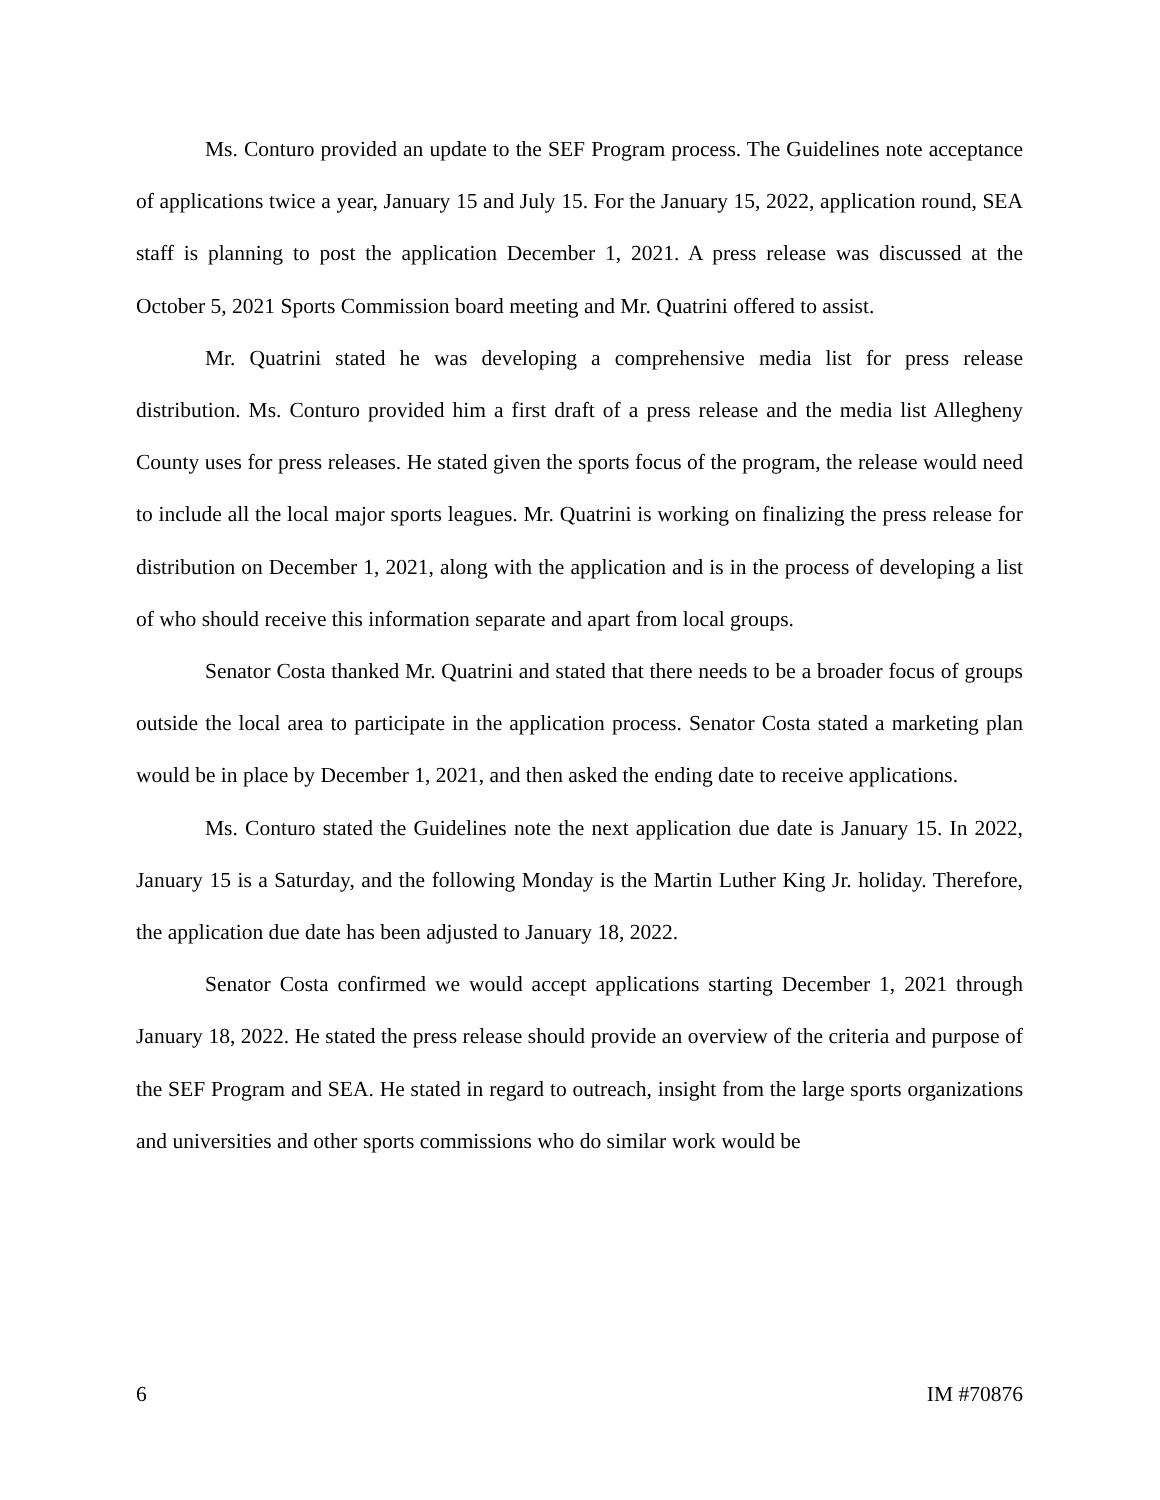Ms. Conturo provided an update to the SEF Program process. The Guidelines note acceptance of applications twice a year, January 15 and July 15. For the January 15, 2022, application round, SEA staff is planning to post the application December 1, 2021. A press release was discussed at the October 5, 2021 Sports Commission board meeting and Mr. Quatrini offered to assist.
Mr. Quatrini stated he was developing a comprehensive media list for press release distribution. Ms. Conturo provided him a first draft of a press release and the media list Allegheny County uses for press releases. He stated given the sports focus of the program, the release would need to include all the local major sports leagues. Mr. Quatrini is working on finalizing the press release for distribution on December 1, 2021, along with the application and is in the process of developing a list of who should receive this information separate and apart from local groups.
Senator Costa thanked Mr. Quatrini and stated that there needs to be a broader focus of groups outside the local area to participate in the application process. Senator Costa stated a marketing plan would be in place by December 1, 2021, and then asked the ending date to receive applications.
Ms. Conturo stated the Guidelines note the next application due date is January 15. In 2022, January 15 is a Saturday, and the following Monday is the Martin Luther King Jr. holiday. Therefore, the application due date has been adjusted to January 18, 2022.
Senator Costa confirmed we would accept applications starting December 1, 2021 through January 18, 2022. He stated the press release should provide an overview of the criteria and purpose of the SEF Program and SEA. He stated in regard to outreach, insight from the large sports organizations and universities and other sports commissions who do similar work would be
6 IM #70876